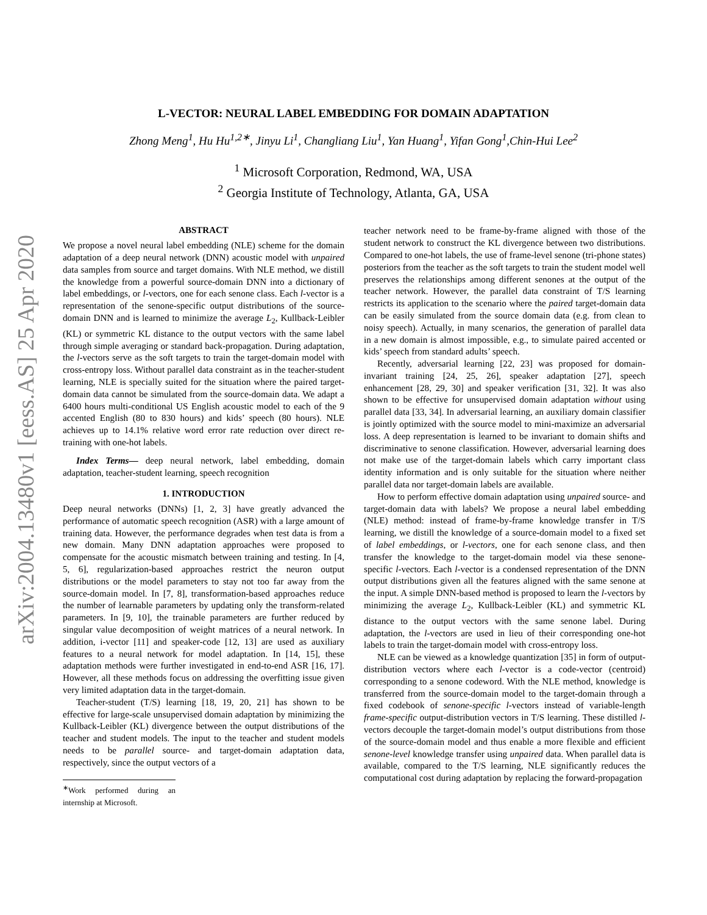arXiv:2004.13480v1 [eess.AS] 25 Apr 2020
L-VECTOR: NEURAL LABEL EMBEDDING FOR DOMAIN ADAPTATION
Zhong Meng<sup>1</sup>, Hu Hu<sup>1,2∗</sup>, Jinyu Li<sup>1</sup>, Changliang Liu<sup>1</sup>, Yan Huang<sup>1</sup>, Yifan Gong<sup>1</sup>,Chin-Hui Lee<sup>2</sup>
<sup>1</sup> Microsoft Corporation, Redmond, WA, USA
<sup>2</sup> Georgia Institute of Technology, Atlanta, GA, USA
ABSTRACT
We propose a novel neural label embedding (NLE) scheme for the domain adaptation of a deep neural network (DNN) acoustic model with unpaired data samples from source and target domains. With NLE method, we distill the knowledge from a powerful source-domain DNN into a dictionary of label embeddings, or l-vectors, one for each senone class. Each l-vector is a representation of the senone-specific output distributions of the source-domain DNN and is learned to minimize the average L<sub>2</sub>, Kullback-Leibler (KL) or symmetric KL distance to the output vectors with the same label through simple averaging or standard back-propagation. During adaptation, the l-vectors serve as the soft targets to train the target-domain model with cross-entropy loss. Without parallel data constraint as in the teacher-student learning, NLE is specially suited for the situation where the paired target-domain data cannot be simulated from the source-domain data. We adapt a 6400 hours multi-conditional US English acoustic model to each of the 9 accented English (80 to 830 hours) and kids’ speech (80 hours). NLE achieves up to 14.1% relative word error rate reduction over direct re-training with one-hot labels.
Index Terms— deep neural network, label embedding, domain adaptation, teacher-student learning, speech recognition
1. INTRODUCTION
Deep neural networks (DNNs) [1, 2, 3] have greatly advanced the performance of automatic speech recognition (ASR) with a large amount of training data. However, the performance degrades when test data is from a new domain. Many DNN adaptation approaches were proposed to compensate for the acoustic mismatch between training and testing. In [4, 5, 6], regularization-based approaches restrict the neuron output distributions or the model parameters to stay not too far away from the source-domain model. In [7, 8], transformation-based approaches reduce the number of learnable parameters by updating only the transform-related parameters. In [9, 10], the trainable parameters are further reduced by singular value decomposition of weight matrices of a neural network. In addition, i-vector [11] and speaker-code [12, 13] are used as auxiliary features to a neural network for model adaptation. In [14, 15], these adaptation methods were further investigated in end-to-end ASR [16, 17]. However, all these methods focus on addressing the overfitting issue given very limited adaptation data in the target-domain.
Teacher-student (T/S) learning [18, 19, 20, 21] has shown to be effective for large-scale unsupervised domain adaptation by minimizing the Kullback-Leibler (KL) divergence between the output distributions of the teacher and student models. The input to the teacher and student models needs to be parallel source- and target-domain adaptation data, respectively, since the output vectors of a
<sup>∗</sup>Work performed during an internship at Microsoft.
teacher network need to be frame-by-frame aligned with those of the student network to construct the KL divergence between two distributions. Compared to one-hot labels, the use of frame-level senone (tri-phone states) posteriors from the teacher as the soft targets to train the student model well preserves the relationships among different senones at the output of the teacher network. However, the parallel data constraint of T/S learning restricts its application to the scenario where the paired target-domain data can be easily simulated from the source domain data (e.g. from clean to noisy speech). Actually, in many scenarios, the generation of parallel data in a new domain is almost impossible, e.g., to simulate paired accented or kids’ speech from standard adults’ speech.
Recently, adversarial learning [22, 23] was proposed for domain-invariant training [24, 25, 26], speaker adaptation [27], speech enhancement [28, 29, 30] and speaker verification [31, 32]. It was also shown to be effective for unsupervised domain adaptation without using parallel data [33, 34]. In adversarial learning, an auxiliary domain classifier is jointly optimized with the source model to mini-maximize an adversarial loss. A deep representation is learned to be invariant to domain shifts and discriminative to senone classification. However, adversarial learning does not make use of the target-domain labels which carry important class identity information and is only suitable for the situation where neither parallel data nor target-domain labels are available.
How to perform effective domain adaptation using unpaired source- and target-domain data with labels? We propose a neural label embedding (NLE) method: instead of frame-by-frame knowledge transfer in T/S learning, we distill the knowledge of a source-domain model to a fixed set of label embeddings, or l-vectors, one for each senone class, and then transfer the knowledge to the target-domain model via these senone-specific l-vectors. Each l-vector is a condensed representation of the DNN output distributions given all the features aligned with the same senone at the input. A simple DNN-based method is proposed to learn the l-vectors by minimizing the average L<sub>2</sub>, Kullback-Leibler (KL) and symmetric KL distance to the output vectors with the same senone label. During adaptation, the l-vectors are used in lieu of their corresponding one-hot labels to train the target-domain model with cross-entropy loss.
NLE can be viewed as a knowledge quantization [35] in form of output-distribution vectors where each l-vector is a code-vector (centroid) corresponding to a senone codeword. With the NLE method, knowledge is transferred from the source-domain model to the target-domain through a fixed codebook of senone-specific l-vectors instead of variable-length frame-specific output-distribution vectors in T/S learning. These distilled l-vectors decouple the target-domain model’s output distributions from those of the source-domain model and thus enable a more flexible and efficient senone-level knowledge transfer using unpaired data. When parallel data is available, compared to the T/S learning, NLE significantly reduces the computational cost during adaptation by replacing the forward-propagation